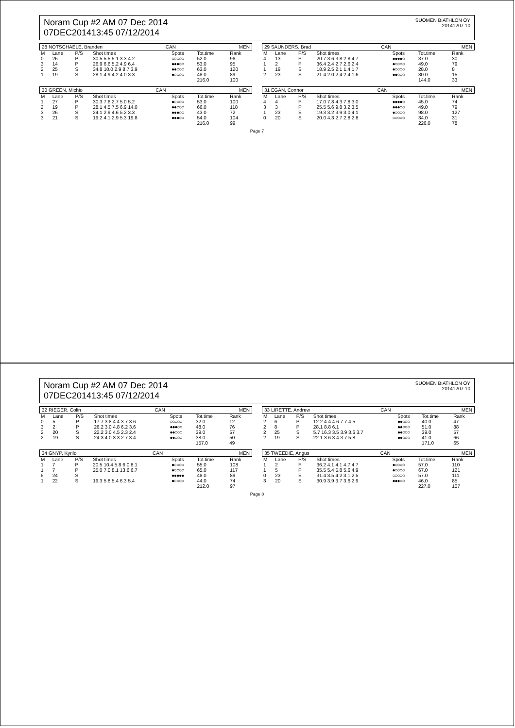Noram Cup #2 AM 07 Dec 2014
07DEC201413:45 07/12/2014
SUOMEN BIATHLON OY
20141207 10
28 NOTSCHAELE, Branden CAN MEN
| M | Lane | P/S | Shot times | Spots | Tot.time | Rank |
| --- | --- | --- | --- | --- | --- | --- |
| 0 | 26 | P | 30.5 5.5 5.1 3.3 4.2 | ○○○○○ | 52.0 | 96 |
| 3 | 14 | P | 26.9 6.6 5.2 4.9 6.4 | ●●●○○ | 53.0 | 95 |
| 2 | 25 | S | 34.8 10.0 2.9 8.7 3.9 | ●●○○○ | 63.0 | 120 |
| 1 | 19 | S | 28.1 4.9 4.2 4.0 3.3 | ●○○○○ | 48.0 | 89 |
| | | | | | 216.0 | 100 |
29 SAUNDERS, Brad CAN MEN
| M | Lane | P/S | Shot times | Spots | Tot.time | Rank |
| --- | --- | --- | --- | --- | --- | --- |
| 4 | 13 | P | 20.7 3.6 3.8 2.8 4.7 | ●●●●○ | 37.0 | 30 |
| 1 | 2 | P | 36.4 2.4 2.7 2.6 2.4 | ●○○○○ | 49.0 | 79 |
| 1 | 19 | S | 18.9 2.5 2.1 1.4 1.7 | ●○○○○ | 28.0 | 8 |
| 2 | 23 | S | 21.4 2.0 2.4 2.4 1.6 | ●●○○○ | 30.0 | 15 |
| | | | | | 144.0 | 33 |
30 GREEN, Michio CAN MEN
| M | Lane | P/S | Shot times | Spots | Tot.time | Rank |
| --- | --- | --- | --- | --- | --- | --- |
| 1 | 27 | P | 30.3 7.6 2.7 5.0 5.2 | ●○○○○ | 53.0 | 100 |
| 2 | 19 | P | 28.1 4.5 7.5 6.9 14.0 | ●●○○○ | 66.0 | 118 |
| 3 | 26 | S | 24.1 2.9 4.6 5.2 3.3 | ●●●○○ | 43.0 | 72 |
| 3 | 21 | S | 19.2 4.1 2.9 5.3 19.8 | ●●●○○ | 54.0 | 104 |
| | | | | | 216.0 | 99 |
31 EGAN, Connor CAN MEN
| M | Lane | P/S | Shot times | Spots | Tot.time | Rank |
| --- | --- | --- | --- | --- | --- | --- |
| 4 | 4 | P | 17.0 7.8 4.3 7.8 3.0 | ●●●●○ | 45.0 | 74 |
| 3 | 3 | P | 25.5 5.6 9.8 3.2 3.5 | ●●●○○ | 49.0 | 79 |
| 1 | 23 | S | 19.3 3.2 3.9 3.0 4.1 | ●○○○○ | 98.0 | 127 |
| 0 | 20 | S | 20.0 4.3 2.7 2.8 2.8 | ○○○○○ | 34.0 | 31 |
| | | | | | 226.0 | 78 |
Page 7
Noram Cup #2 AM 07 Dec 2014
07DEC201413:45 07/12/2014
SUOMEN BIATHLON OY
20141207 10
32 RIEGER, Colin CAN MEN
| M | Lane | P/S | Shot times | Spots | Tot.time | Rank |
| --- | --- | --- | --- | --- | --- | --- |
| 0 | 5 | P | 17.7 3.8 4.4 3.7 3.6 | ○○○○○ | 32.0 | 12 |
| 3 | 2 | P | 26.2 3.0 4.8 6.2 3.6 | ●●●○○ | 48.0 | 76 |
| 2 | 20 | S | 22.2 3.0 4.5 2.3 2.4 | ●●○○○ | 39.0 | 57 |
| 2 | 19 | S | 24.3 4.0 3.3 2.7 3.4 | ●●○○○ | 38.0 | 50 |
| | | | | | 157.0 | 49 |
33 LIRETTE, Andrew CAN MEN
| M | Lane | P/S | Shot times | Spots | Tot.time | Rank |
| --- | --- | --- | --- | --- | --- | --- |
| 2 | 6 | P | 12.2 4.4 4.6 7.7 4.5 | ●●○○○ | 40.0 | 47 |
| 2 | 8 | P | 28.1 8.8 6.1 | ●●○○○ | 51.0 | 88 |
| 2 | 25 | S | 5.7 16.3 3.5 3.9 3.6 3.7 | ●●○○○ | 39.0 | 57 |
| 2 | 19 | S | 22.1 3.6 3.4 3.7 5.8 | ●●○○○ | 41.0 | 66 |
| | | | | | 171.0 | 65 |
34 GNYP, Kyrilo CAN MEN
| M | Lane | P/S | Shot times | Spots | Tot.time | Rank |
| --- | --- | --- | --- | --- | --- | --- |
| 1 | 7 | P | 20.5 10.4 5.8 6.0 8.1 | ●○○○○ | 55.0 | 108 |
| 1 | 7 | P | 25.0 7.0 8.1 13.6 6.7 | ●○○○○ | 65.0 | 117 |
| 5 | 24 | S | | ●●●●● | 48.0 | 89 |
| 1 | 22 | S | 19.3 5.8 5.4 6.3 5.4 | ●○○○○ | 44.0 | 74 |
| | | | | | 212.0 | 97 |
35 TWEEDIE, Angus CAN MEN
| M | Lane | P/S | Shot times | Spots | Tot.time | Rank |
| --- | --- | --- | --- | --- | --- | --- |
| 1 | 2 | P | 36.2 4.1 4.1 4.7 4.7 | ●○○○○ | 57.0 | 110 |
| 1 | 5 | P | 35.5 5.4 5.8 5.6 4.9 | ●○○○○ | 67.0 | 121 |
| 0 | 23 | S | 31.4 3.5 4.2 3.1 2.5 | ○○○○○ | 57.0 | 111 |
| 3 | 20 | S | 30.9 3.9 3.7 3.6 2.9 | ●●●○○ | 46.0 | 85 |
| | | | | | 227.0 | 107 |
Page 8